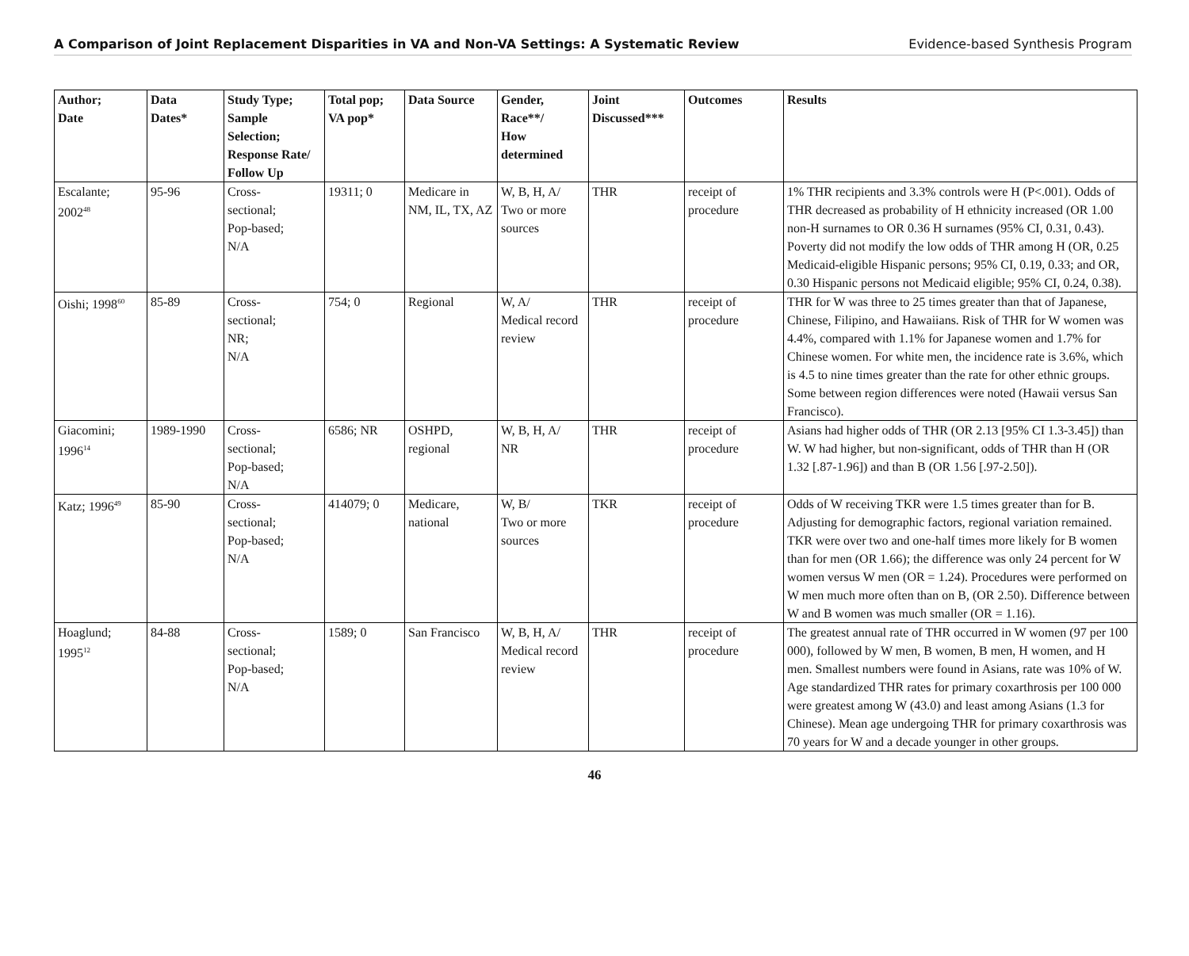A Comparison of Joint Replacement Disparities in VA and Non-VA Settings: A Systematic Review Evidence-based Synthesis Program
| Author; Date | Data Dates* | Study Type; Sample Selection; Response Rate/ Follow Up | Total pop; VA pop* | Data Source | Gender, Race**/ How determined | Joint Discussed*** | Outcomes | Results |
| --- | --- | --- | --- | --- | --- | --- | --- | --- |
| Escalante; 2002<sup>48</sup> | 95-96 | Cross- sectional; Pop-based; N/A | 19311; 0 | Medicare in NM, IL, TX, AZ | W, B, H, A/ Two or more sources | THR | receipt of procedure | 1% THR recipients and 3.3% controls were H (P<.001). Odds of THR decreased as probability of H ethnicity increased (OR 1.00 non-H surnames to OR 0.36 H surnames (95% CI, 0.31, 0.43). Poverty did not modify the low odds of THR among H (OR, 0.25 Medicaid-eligible Hispanic persons; 95% CI, 0.19, 0.33; and OR, 0.30 Hispanic persons not Medicaid eligible; 95% CI, 0.24, 0.38). |
| Oishi; 1998<sup>60</sup> | 85-89 | Cross- sectional; NR; N/A | 754; 0 | Regional | W, A/ Medical record review | THR | receipt of procedure | THR for W was three to 25 times greater than that of Japanese, Chinese, Filipino, and Hawaiians. Risk of THR for W women was 4.4%, compared with 1.1% for Japanese women and 1.7% for Chinese women. For white men, the incidence rate is 3.6%, which is 4.5 to nine times greater than the rate for other ethnic groups. Some between region differences were noted (Hawaii versus San Francisco). |
| Giacomini; 1996<sup>14</sup> | 1989-1990 | Cross- sectional; Pop-based; N/A | 6586; NR | OSHPD, regional | W, B, H, A/ NR | THR | receipt of procedure | Asians had higher odds of THR (OR 2.13 [95% CI 1.3-3.45]) than W. W had higher, but non-significant, odds of THR than H (OR 1.32 [.87-1.96]) and than B (OR 1.56 [.97-2.50]). |
| Katz; 1996<sup>49</sup> | 85-90 | Cross- sectional; Pop-based; N/A | 414079; 0 | Medicare, national | W, B/ Two or more sources | TKR | receipt of procedure | Odds of W receiving TKR were 1.5 times greater than for B. Adjusting for demographic factors, regional variation remained. TKR were over two and one-half times more likely for B women than for men (OR 1.66); the difference was only 24 percent for W women versus W men (OR = 1.24). Procedures were performed on W men much more often than on B, (OR 2.50). Difference between W and B women was much smaller (OR = 1.16). |
| Hoaglund; 1995<sup>12</sup> | 84-88 | Cross- sectional; Pop-based; N/A | 1589; 0 | San Francisco | W, B, H, A/ Medical record review | THR | receipt of procedure | The greatest annual rate of THR occurred in W women (97 per 100 000), followed by W men, B women, B men, H women, and H men. Smallest numbers were found in Asians, rate was 10% of W. Age standardized THR rates for primary coxarthrosis per 100 000 were greatest among W (43.0) and least among Asians (1.3 for Chinese). Mean age undergoing THR for primary coxarthrosis was 70 years for W and a decade younger in other groups. |
46